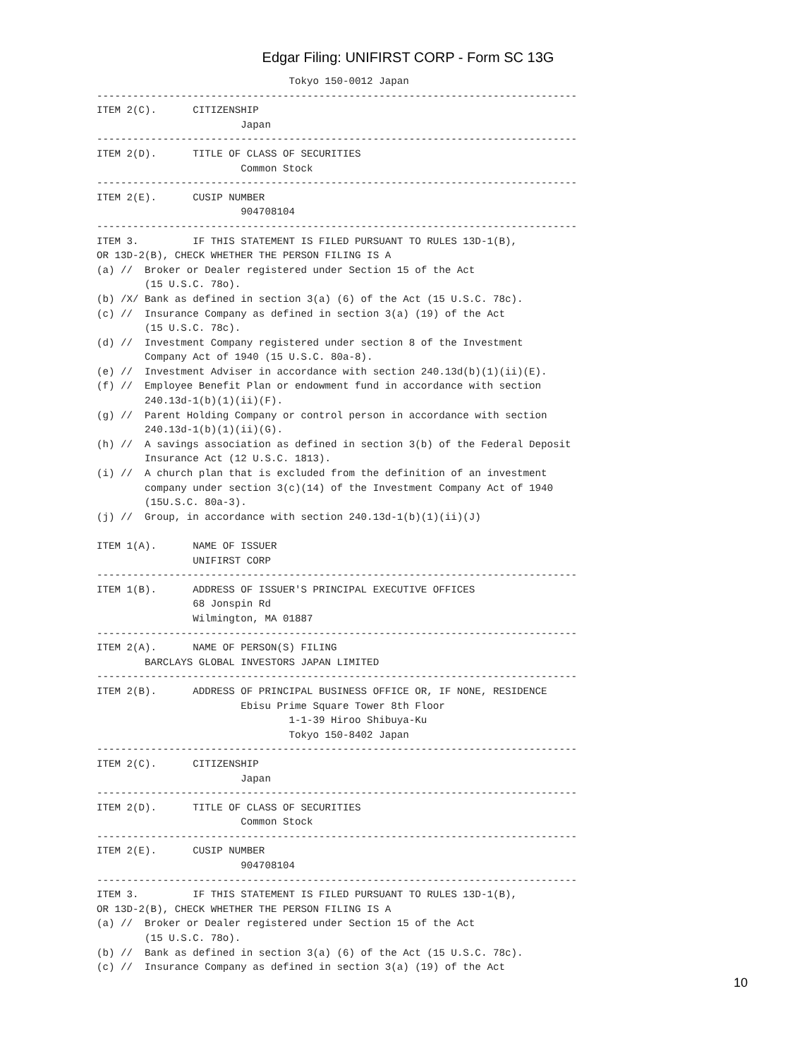Edgar Filing: UNIFIRST CORP - Form SC 13G
                                Tokyo 150-0012 Japan
--------------------------------------------------------------------------------
ITEM 2(C).      CITIZENSHIP
                        Japan
--------------------------------------------------------------------------------
ITEM 2(D).      TITLE OF CLASS OF SECURITIES
                        Common Stock
--------------------------------------------------------------------------------
ITEM 2(E).      CUSIP NUMBER
                        904708104
--------------------------------------------------------------------------------
ITEM 3.         IF THIS STATEMENT IS FILED PURSUANT TO RULES 13D-1(B),
OR 13D-2(B), CHECK WHETHER THE PERSON FILING IS A
(a) //  Broker or Dealer registered under Section 15 of the Act
        (15 U.S.C. 78o).
(b) /X/ Bank as defined in section 3(a) (6) of the Act (15 U.S.C. 78c).
(c) //  Insurance Company as defined in section 3(a) (19) of the Act
        (15 U.S.C. 78c).
(d) //  Investment Company registered under section 8 of the Investment
        Company Act of 1940 (15 U.S.C. 80a-8).
(e) //  Investment Adviser in accordance with section 240.13d(b)(1)(ii)(E).
(f) //  Employee Benefit Plan or endowment fund in accordance with section
        240.13d-1(b)(1)(ii)(F).
(g) //  Parent Holding Company or control person in accordance with section
        240.13d-1(b)(1)(ii)(G).
(h) //  A savings association as defined in section 3(b) of the Federal Deposit
        Insurance Act (12 U.S.C. 1813).
(i) //  A church plan that is excluded from the definition of an investment
        company under section 3(c)(14) of the Investment Company Act of 1940
        (15U.S.C. 80a-3).
(j) //  Group, in accordance with section 240.13d-1(b)(1)(ii)(J)

ITEM 1(A).      NAME OF ISSUER
                UNIFIRST CORP
--------------------------------------------------------------------------------
ITEM 1(B).      ADDRESS OF ISSUER'S PRINCIPAL EXECUTIVE OFFICES
                68 Jonspin Rd
                Wilmington, MA 01887
--------------------------------------------------------------------------------
ITEM 2(A).      NAME OF PERSON(S) FILING
        BARCLAYS GLOBAL INVESTORS JAPAN LIMITED
--------------------------------------------------------------------------------
ITEM 2(B).      ADDRESS OF PRINCIPAL BUSINESS OFFICE OR, IF NONE, RESIDENCE
                        Ebisu Prime Square Tower 8th Floor
                                1-1-39 Hiroo Shibuya-Ku
                                Tokyo 150-8402 Japan
--------------------------------------------------------------------------------
ITEM 2(C).      CITIZENSHIP
                        Japan
--------------------------------------------------------------------------------
ITEM 2(D).      TITLE OF CLASS OF SECURITIES
                        Common Stock
--------------------------------------------------------------------------------
ITEM 2(E).      CUSIP NUMBER
                        904708104
--------------------------------------------------------------------------------
ITEM 3.         IF THIS STATEMENT IS FILED PURSUANT TO RULES 13D-1(B),
OR 13D-2(B), CHECK WHETHER THE PERSON FILING IS A
(a) //  Broker or Dealer registered under Section 15 of the Act
        (15 U.S.C. 78o).
(b) //  Bank as defined in section 3(a) (6) of the Act (15 U.S.C. 78c).
(c) //  Insurance Company as defined in section 3(a) (19) of the Act
10